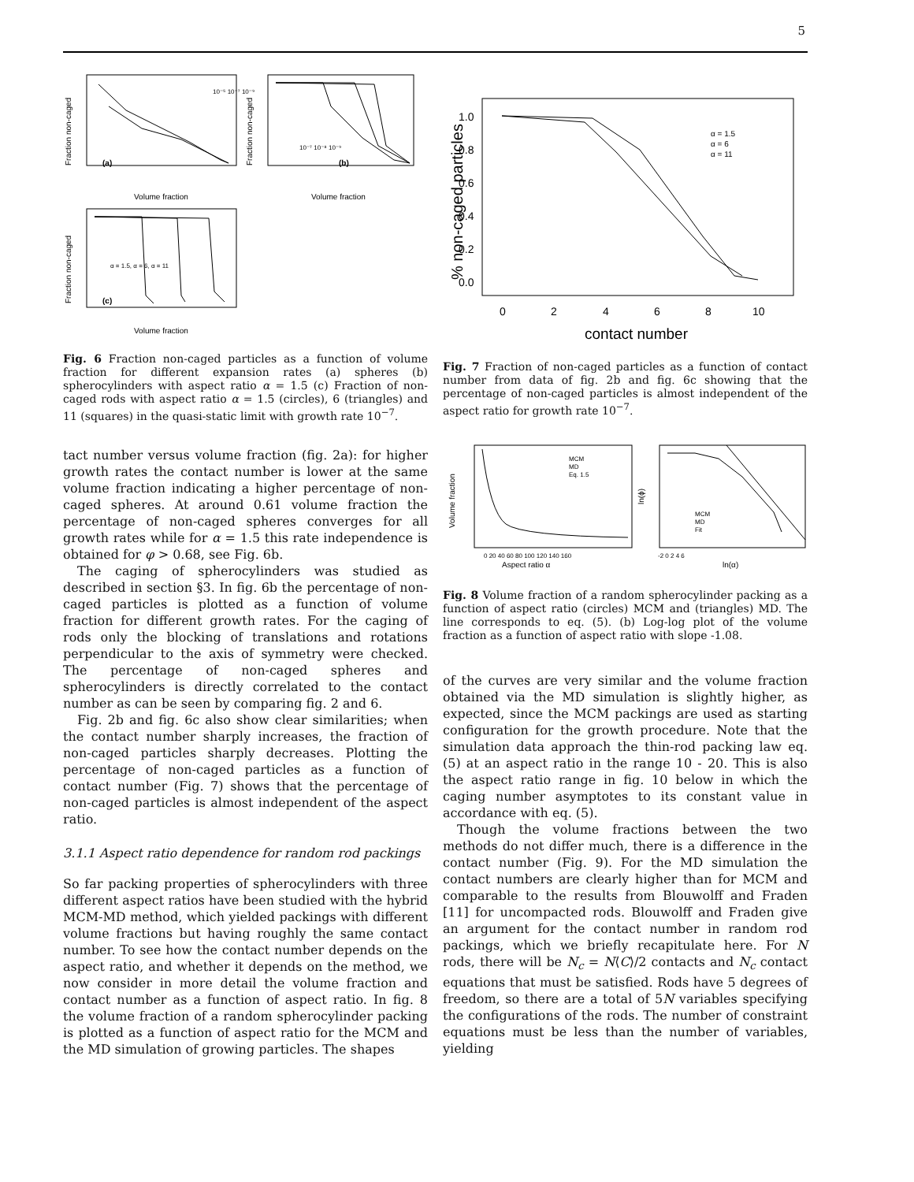5
(a)
Volume fraction
Fraction non-caged
10⁻⁵ 10⁻⁷ 10⁻⁹
(b)
Volume fraction
Fraction non-caged
10⁻⁷ 10⁻⁸ 10⁻⁹
(c)
Volume fraction
Fraction non-caged
α = 1.5, α = 6, α = 11
Fig. 6 Fraction non-caged particles as a function of volume fraction for different expansion rates (a) spheres (b) spherocylinders with aspect ratio α = 1.5 (c) Fraction of non-caged rods with aspect ratio α = 1.5 (circles), 6 (triangles) and 11 (squares) in the quasi-static limit with growth rate 10<sup>−7</sup>.
tact number versus volume fraction (fig. 2a): for higher growth rates the contact number is lower at the same volume fraction indicating a higher percentage of non-caged spheres. At around 0.61 volume fraction the percentage of non-caged spheres converges for all growth rates while for α = 1.5 this rate independence is obtained for φ > 0.68, see Fig. 6b.
The caging of spherocylinders was studied as described in section §3. In fig. 6b the percentage of non-caged particles is plotted as a function of volume fraction for different growth rates. For the caging of rods only the blocking of translations and rotations perpendicular to the axis of symmetry were checked. The percentage of non-caged spheres and spherocylinders is directly correlated to the contact number as can be seen by comparing fig. 2 and 6.
Fig. 2b and fig. 6c also show clear similarities; when the contact number sharply increases, the fraction of non-caged particles sharply decreases. Plotting the percentage of non-caged particles as a function of contact number (Fig. 7) shows that the percentage of non-caged particles is almost independent of the aspect ratio.
3.1.1 Aspect ratio dependence for random rod packings
So far packing properties of spherocylinders with three different aspect ratios have been studied with the hybrid MCM-MD method, which yielded packings with different volume fractions but having roughly the same contact number. To see how the contact number depends on the aspect ratio, and whether it depends on the method, we now consider in more detail the volume fraction and contact number as a function of aspect ratio. In fig. 8 the volume fraction of a random spherocylinder packing is plotted as a function of aspect ratio for the MCM and the MD simulation of growing particles. The shapes
% non-caged particles
1.0
0.8
0.6
0.4
0.2
0.0
0
2
4
6
8
10
contact number
α = 1.5
α = 6
α = 11
Fig. 7 Fraction of non-caged particles as a function of contact number from data of fig. 2b and fig. 6c showing that the percentage of non-caged particles is almost independent of the aspect ratio for growth rate 10<sup>−7</sup>.
MCM
MD
Eq. 1.5
Volume fraction
Aspect ratio α
0 20 40 60 80 100 120 140 160
MCM
MD
Fit
ln(ϕ)
ln(α)
-2 0 2 4 6
Fig. 8 Volume fraction of a random spherocylinder packing as a function of aspect ratio (circles) MCM and (triangles) MD. The line corresponds to eq. (5). (b) Log-log plot of the volume fraction as a function of aspect ratio with slope -1.08.
of the curves are very similar and the volume fraction obtained via the MD simulation is slightly higher, as expected, since the MCM packings are used as starting configuration for the growth procedure. Note that the simulation data approach the thin-rod packing law eq. (5) at an aspect ratio in the range 10 - 20. This is also the aspect ratio range in fig. 10 below in which the caging number asymptotes to its constant value in accordance with eq. (5).
Though the volume fractions between the two methods do not differ much, there is a difference in the contact number (Fig. 9). For the MD simulation the contact numbers are clearly higher than for MCM and comparable to the results from Blouwolff and Fraden [11] for uncompacted rods. Blouwolff and Fraden give an argument for the contact number in random rod packings, which we briefly recapitulate here. For N rods, there will be N<sub>c</sub> = N⟨C⟩/2 contacts and N<sub>c</sub> contact equations that must be satisfied. Rods have 5 degrees of freedom, so there are a total of 5N variables specifying the configurations of the rods. The number of constraint equations must be less than the number of variables, yielding